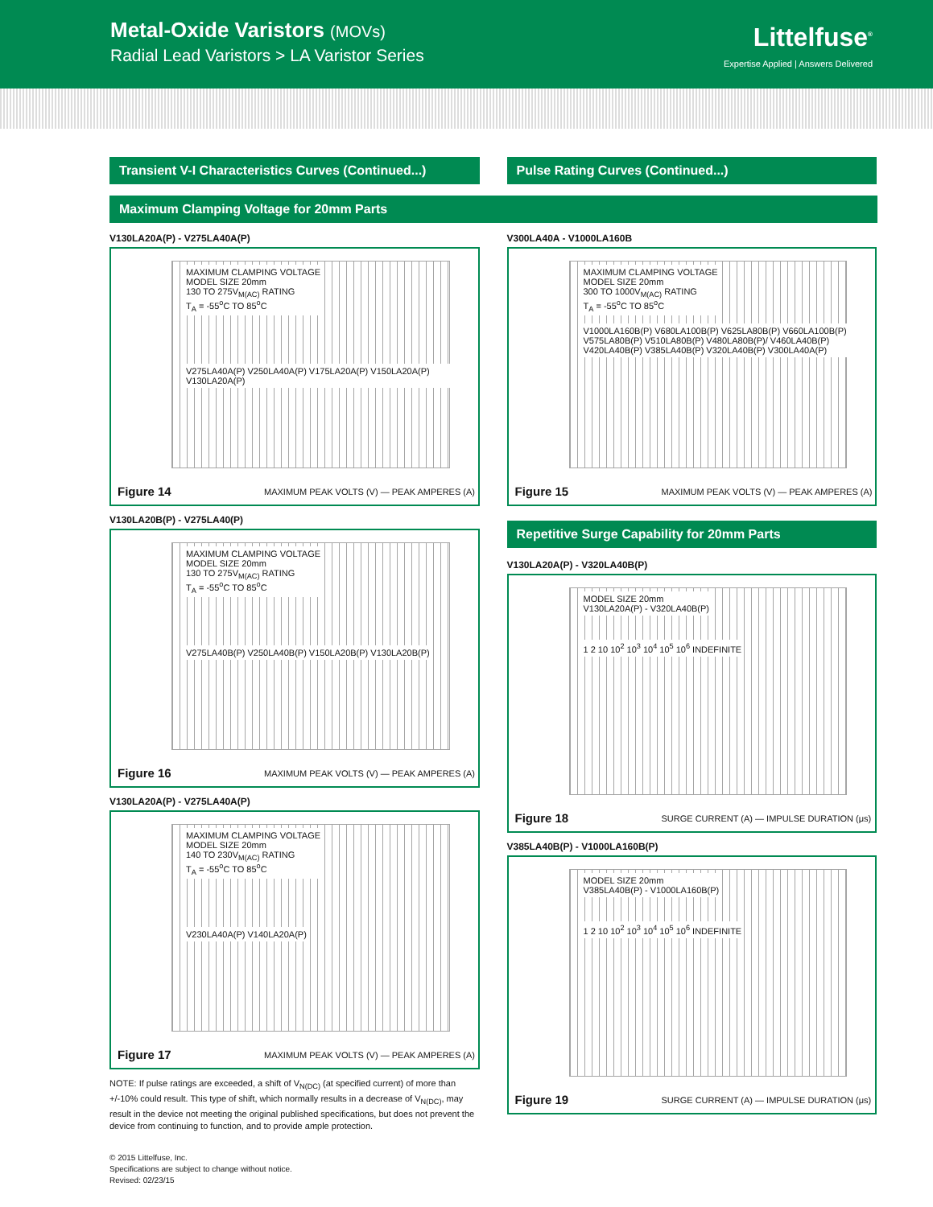Metal-Oxide Varistors (MOVs)
Radial Lead Varistors > LA Varistor Series
Littelfuse<sup>®</sup>
Expertise Applied | Answers Delivered
Transient V-I Characteristics Curves (Continued...)
Pulse Rating Curves (Continued...)
Maximum Clamping Voltage for 20mm Parts
V130LA20A(P) - V275LA40A(P)
MAXIMUM CLAMPING VOLTAGE
MODEL SIZE 20mm
130 TO 275V<sub>M(AC)</sub> RATING
T<sub>A</sub> = -55<sup>o</sup>C TO 85<sup>o</sup>C
V275LA40A(P) V250LA40A(P) V175LA20A(P) V150LA20A(P) V130LA20A(P)
Figure 14
MAXIMUM PEAK VOLTS (V) — PEAK AMPERES (A)
V130LA20B(P) - V275LA40(P)
MAXIMUM CLAMPING VOLTAGE
MODEL SIZE 20mm
130 TO 275V<sub>M(AC)</sub> RATING
T<sub>A</sub> = -55<sup>o</sup>C TO 85<sup>o</sup>C
V275LA40B(P) V250LA40B(P) V150LA20B(P) V130LA20B(P)
Figure 16
MAXIMUM PEAK VOLTS (V) — PEAK AMPERES (A)
V130LA20A(P) - V275LA40A(P)
MAXIMUM CLAMPING VOLTAGE
MODEL SIZE 20mm
140 TO 230V<sub>M(AC)</sub> RATING
T<sub>A</sub> = -55<sup>o</sup>C TO 85<sup>o</sup>C
V230LA40A(P) V140LA20A(P)
Figure 17
MAXIMUM PEAK VOLTS (V) — PEAK AMPERES (A)
NOTE: If pulse ratings are exceeded, a shift of V<sub>N(DC)</sub> (at specified current) of more than +/-10% could result. This type of shift, which normally results in a decrease of V<sub>N(DC)</sub>, may result in the device not meeting the original published specifications, but does not prevent the device from continuing to function, and to provide ample protection.
© 2015 Littelfuse, Inc.
Specifications are subject to change without notice.
Revised: 02/23/15
V300LA40A - V1000LA160B
MAXIMUM CLAMPING VOLTAGE
MODEL SIZE 20mm
300 TO 1000V<sub>M(AC)</sub> RATING
T<sub>A</sub> = -55<sup>o</sup>C TO 85<sup>o</sup>C
V1000LA160B(P) V680LA100B(P) V625LA80B(P) V660LA100B(P) V575LA80B(P) V510LA80B(P) V480LA80B(P)/ V460LA40B(P) V420LA40B(P) V385LA40B(P) V320LA40B(P) V300LA40A(P)
Figure 15
MAXIMUM PEAK VOLTS (V) — PEAK AMPERES (A)
Repetitive Surge Capability for 20mm Parts
V130LA20A(P) - V320LA40B(P)
MODEL SIZE 20mm
V130LA20A(P) - V320LA40B(P)
1 2 10 10<sup>2</sup> 10<sup>3</sup> 10<sup>4</sup> 10<sup>5</sup> 10<sup>6</sup> INDEFINITE
Figure 18
SURGE CURRENT (A) — IMPULSE DURATION (μs)
V385LA40B(P) - V1000LA160B(P)
MODEL SIZE 20mm
V385LA40B(P) - V1000LA160B(P)
1 2 10 10<sup>2</sup> 10<sup>3</sup> 10<sup>4</sup> 10<sup>5</sup> 10<sup>6</sup> INDEFINITE
Figure 19
SURGE CURRENT (A) — IMPULSE DURATION (μs)